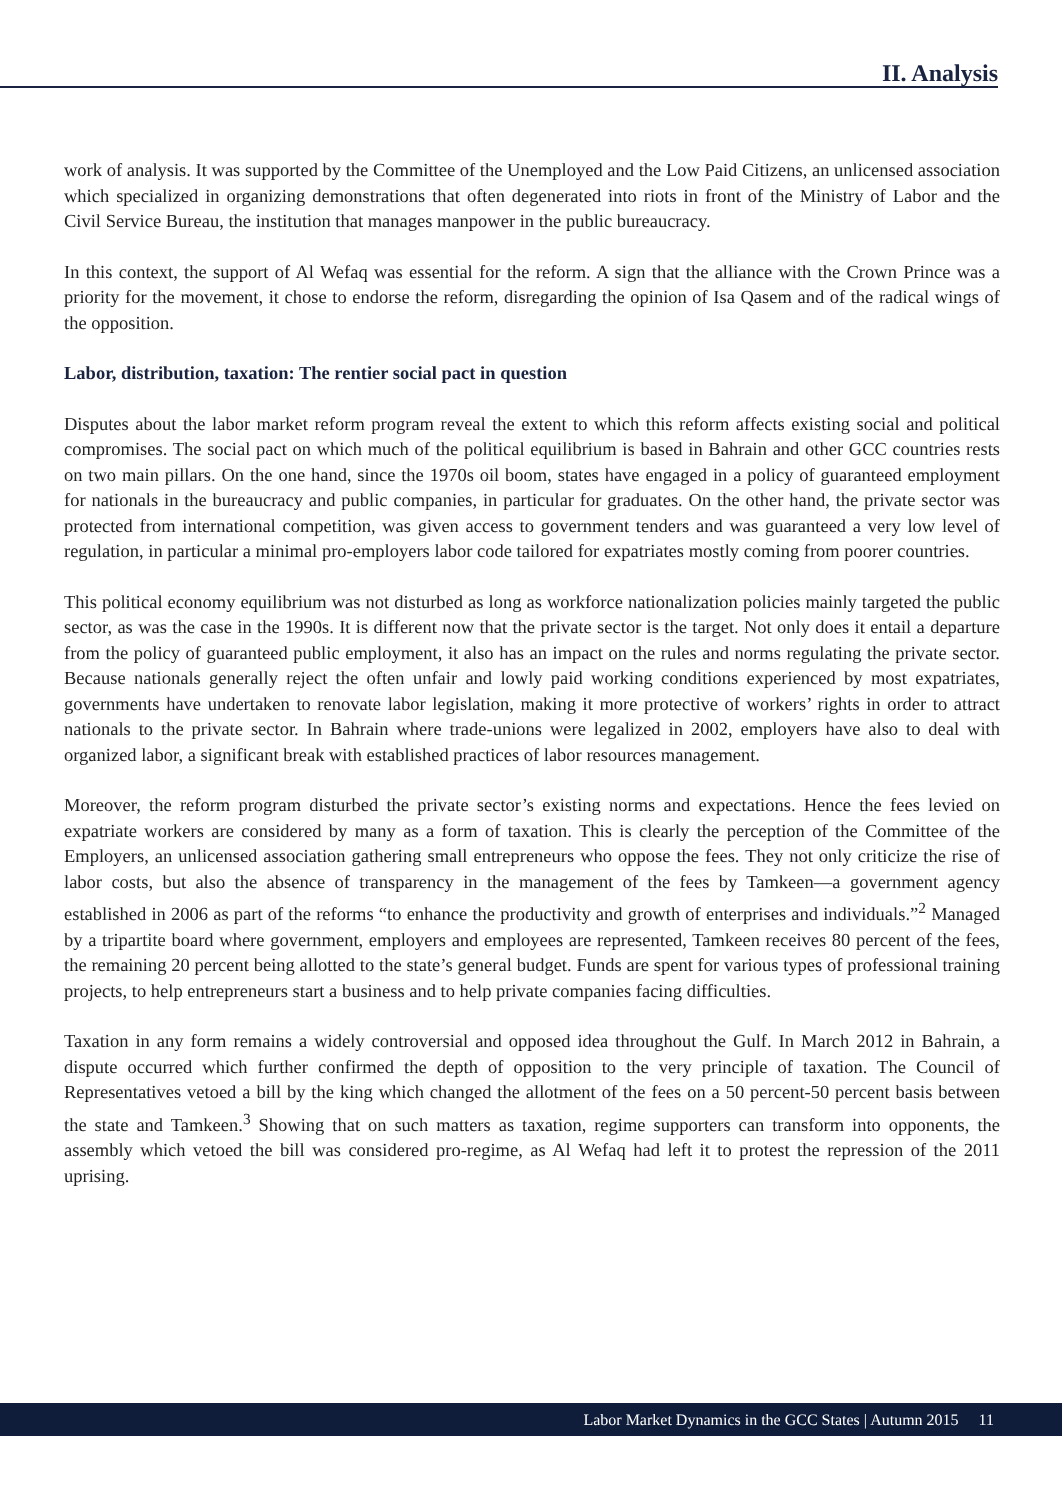II. Analysis
work of analysis. It was supported by the Committee of the Unemployed and the Low Paid Citizens, an unlicensed association which specialized in organizing demonstrations that often degenerated into riots in front of the Ministry of Labor and the Civil Service Bureau, the institution that manages manpower in the public bureaucracy.
In this context, the support of Al Wefaq was essential for the reform. A sign that the alliance with the Crown Prince was a priority for the movement, it chose to endorse the reform, disregarding the opinion of Isa Qasem and of the radical wings of the opposition.
Labor, distribution, taxation: The rentier social pact in question
Disputes about the labor market reform program reveal the extent to which this reform affects existing social and political compromises. The social pact on which much of the political equilibrium is based in Bahrain and other GCC countries rests on two main pillars. On the one hand, since the 1970s oil boom, states have engaged in a policy of guaranteed employment for nationals in the bureaucracy and public companies, in particular for graduates. On the other hand, the private sector was protected from international competition, was given access to government tenders and was guaranteed a very low level of regulation, in particular a minimal pro-employers labor code tailored for expatriates mostly coming from poorer countries.
This political economy equilibrium was not disturbed as long as workforce nationalization policies mainly targeted the public sector, as was the case in the 1990s. It is different now that the private sector is the target. Not only does it entail a departure from the policy of guaranteed public employment, it also has an impact on the rules and norms regulating the private sector. Because nationals generally reject the often unfair and lowly paid working conditions experienced by most expatriates, governments have undertaken to renovate labor legislation, making it more protective of workers’ rights in order to attract nationals to the private sector. In Bahrain where trade-unions were legalized in 2002, employers have also to deal with organized labor, a significant break with established practices of labor resources management.
Moreover, the reform program disturbed the private sector’s existing norms and expectations. Hence the fees levied on expatriate workers are considered by many as a form of taxation. This is clearly the perception of the Committee of the Employers, an unlicensed association gathering small entrepreneurs who oppose the fees. They not only criticize the rise of labor costs, but also the absence of transparency in the management of the fees by Tamkeen—a government agency established in 2006 as part of the reforms “to enhance the productivity and growth of enterprises and individuals.”<sup>2</sup> Managed by a tripartite board where government, employers and employees are represented, Tamkeen receives 80 percent of the fees, the remaining 20 percent being allotted to the state’s general budget. Funds are spent for various types of professional training projects, to help entrepreneurs start a business and to help private companies facing difficulties.
Taxation in any form remains a widely controversial and opposed idea throughout the Gulf. In March 2012 in Bahrain, a dispute occurred which further confirmed the depth of opposition to the very principle of taxation. The Council of Representatives vetoed a bill by the king which changed the allotment of the fees on a 50 percent-50 percent basis between the state and Tamkeen.<sup>3</sup> Showing that on such matters as taxation, regime supporters can transform into opponents, the assembly which vetoed the bill was considered pro-regime, as Al Wefaq had left it to protest the repression of the 2011 uprising.
Labor Market Dynamics in the GCC States | Autumn 2015 11